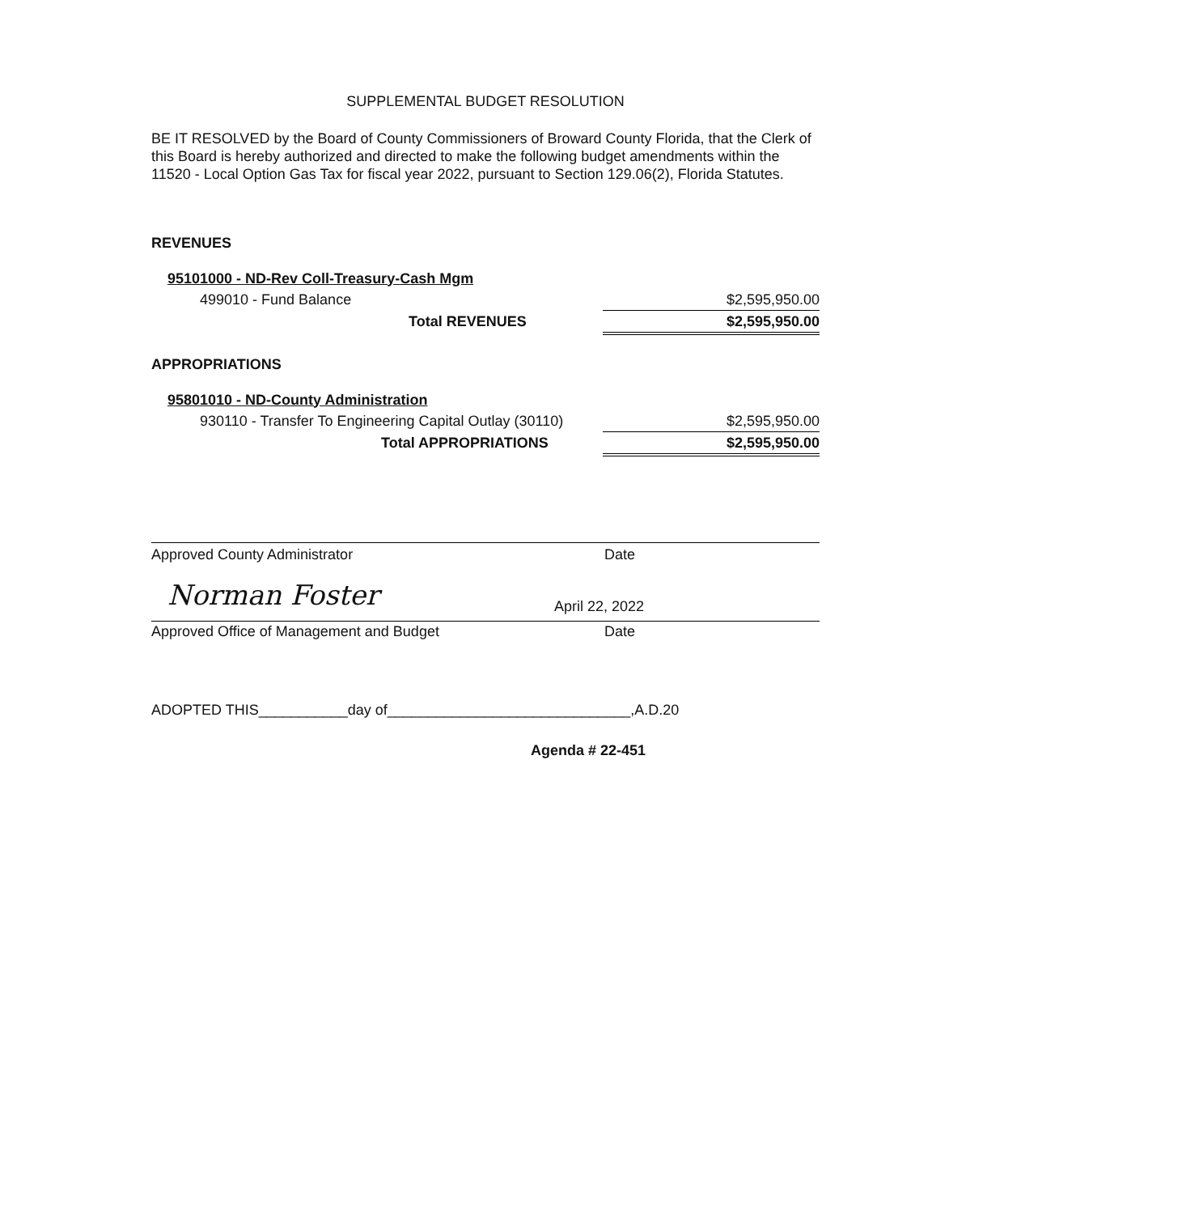SUPPLEMENTAL BUDGET RESOLUTION
BE IT RESOLVED by the Board of County Commissioners of Broward County Florida, that the Clerk of this Board is hereby authorized and directed to make the following budget amendments within the 11520 - Local Option Gas Tax for fiscal year 2022, pursuant to Section 129.06(2), Florida Statutes.
REVENUES
| 95101000 - ND-Rev Coll-Treasury-Cash Mgm | |
| 499010 - Fund Balance | $2,595,950.00 |
| Total REVENUES | $2,595,950.00 |
APPROPRIATIONS
| 95801010 - ND-County Administration | |
| 930110 - Transfer To Engineering Capital Outlay (30110) | $2,595,950.00 |
| Total APPROPRIATIONS | $2,595,950.00 |
Approved County Administrator Date
Norman Foster April 22, 2022
Approved Office of Management and Budget Date
ADOPTED THIS___________day of______________________________,A.D.20
Agenda # 22-451